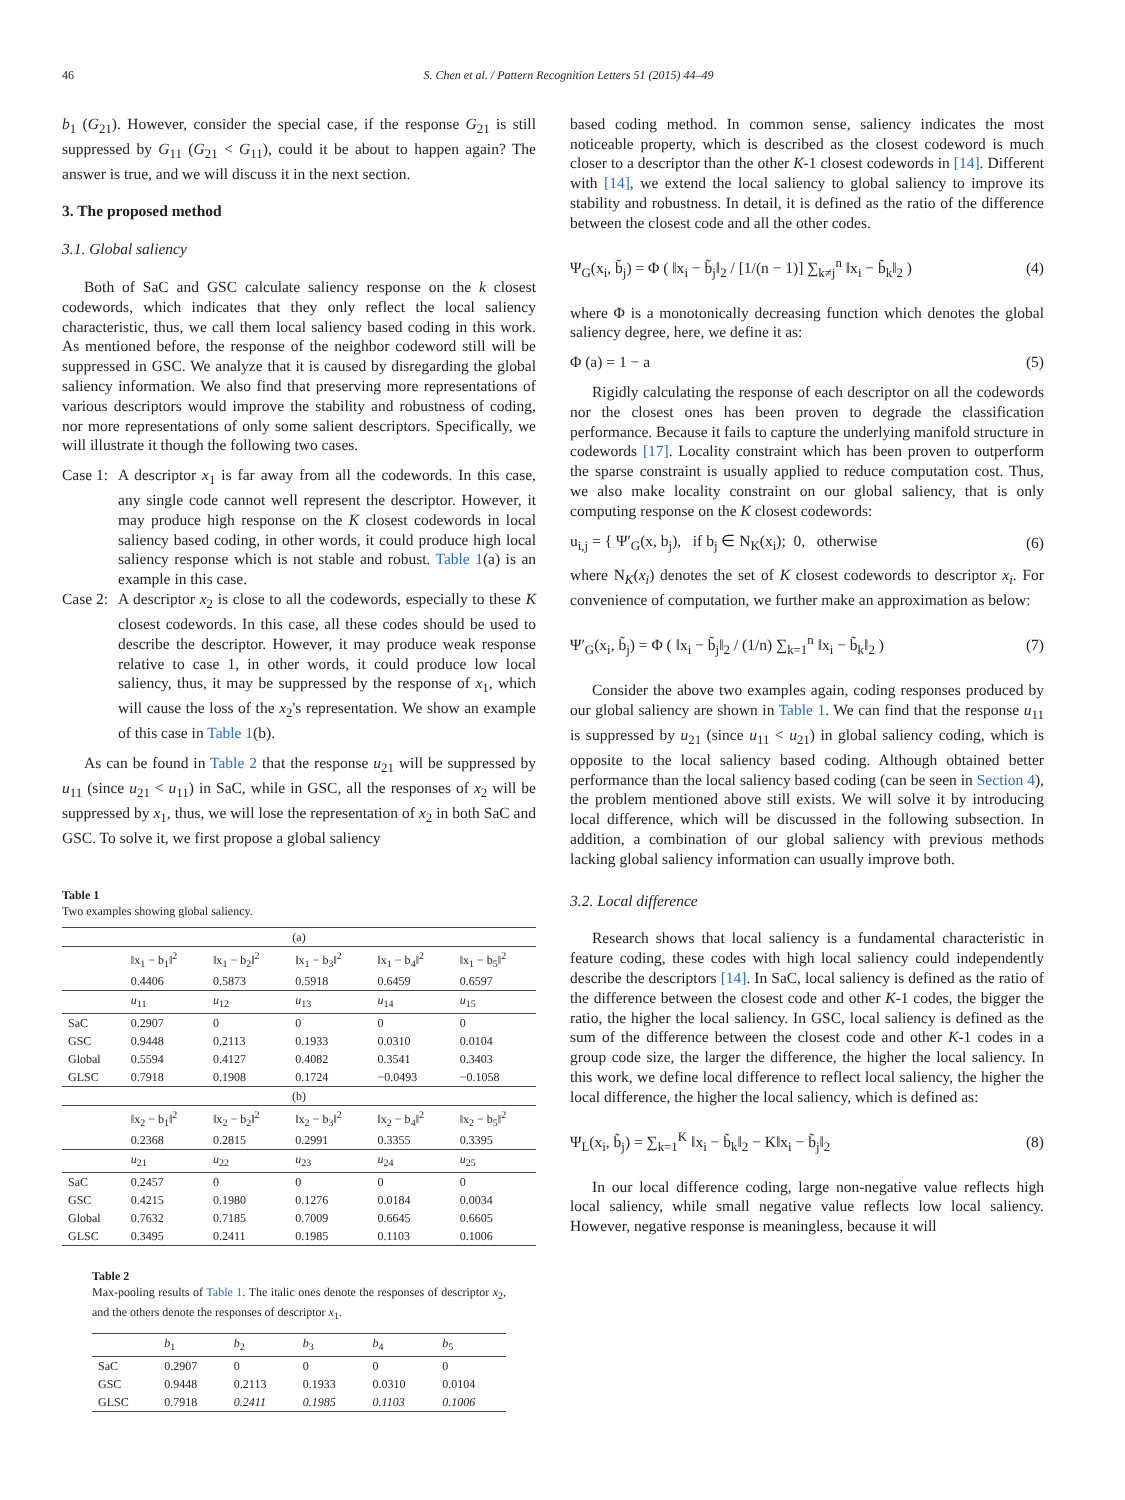46 S. Chen et al. / Pattern Recognition Letters 51 (2015) 44–49
b<sub>1</sub> (G<sub>21</sub>). However, consider the special case, if the response G<sub>21</sub> is still suppressed by G<sub>11</sub> (G<sub>21</sub> < G<sub>11</sub>), could it be about to happen again? The answer is true, and we will discuss it in the next section.
3. The proposed method
3.1. Global saliency
Both of SaC and GSC calculate saliency response on the k closest codewords, which indicates that they only reflect the local saliency characteristic, thus, we call them local saliency based coding in this work. As mentioned before, the response of the neighbor codeword still will be suppressed in GSC. We analyze that it is caused by disregarding the global saliency information. We also find that preserving more representations of various descriptors would improve the stability and robustness of coding, nor more representations of only some salient descriptors. Specifically, we will illustrate it though the following two cases.
Case 1:
A descriptor x<sub>1</sub> is far away from all the codewords. In this case, any single code cannot well represent the descriptor. However, it may produce high response on the K closest codewords in local saliency based coding, in other words, it could produce high local saliency response which is not stable and robust. Table 1(a) is an example in this case.
Case 2:
A descriptor x<sub>2</sub> is close to all the codewords, especially to these K closest codewords. In this case, all these codes should be used to describe the descriptor. However, it may produce weak response relative to case 1, in other words, it could produce low local saliency, thus, it may be suppressed by the response of x<sub>1</sub>, which will cause the loss of the x<sub>2</sub>'s representation. We show an example of this case in Table 1(b).
As can be found in Table 2 that the response u<sub>21</sub> will be suppressed by u<sub>11</sub> (since u<sub>21</sub> < u<sub>11</sub>) in SaC, while in GSC, all the responses of x<sub>2</sub> will be suppressed by x<sub>1</sub>, thus, we will lose the representation of x<sub>2</sub> in both SaC and GSC. To solve it, we first propose a global saliency
Table 1
Two examples showing global saliency.
| (a) | | | | | |
| | ‖x<sub>1</sub> − b<sub>1</sub>‖<sup>2</sup> 0.4406 | ‖x<sub>1</sub> − b<sub>2</sub>‖<sup>2</sup> 0.5873 | ‖x<sub>1</sub> − b<sub>3</sub>‖<sup>2</sup> 0.5918 | ‖x<sub>1</sub> − b<sub>4</sub>‖<sup>2</sup> 0.6459 | ‖x<sub>1</sub> − b<sub>5</sub>‖<sup>2</sup> 0.6597 |
| | u<sub>11</sub> | u<sub>12</sub> | u<sub>13</sub> | u<sub>14</sub> | u<sub>15</sub> |
| SaC | 0.2907 | 0 | 0 | 0 | 0 |
| GSC | 0.9448 | 0.2113 | 0.1933 | 0.0310 | 0.0104 |
| Global | 0.5594 | 0.4127 | 0.4082 | 0.3541 | 0.3403 |
| GLSC | 0.7918 | 0.1908 | 0.1724 | −0.0493 | −0.1058 |
| (b) | | | | | |
| | ‖x<sub>2</sub> − b<sub>1</sub>‖<sup>2</sup> 0.2368 | ‖x<sub>2</sub> − b<sub>2</sub>‖<sup>2</sup> 0.2815 | ‖x<sub>2</sub> − b<sub>3</sub>‖<sup>2</sup> 0.2991 | ‖x<sub>2</sub> − b<sub>4</sub>‖<sup>2</sup> 0.3355 | ‖x<sub>2</sub> − b<sub>5</sub>‖<sup>2</sup> 0.3395 |
| | u<sub>21</sub> | u<sub>22</sub> | u<sub>23</sub> | u<sub>24</sub> | u<sub>25</sub> |
| SaC | 0.2457 | 0 | 0 | 0 | 0 |
| GSC | 0.4215 | 0.1980 | 0.1276 | 0.0184 | 0.0034 |
| Global | 0.7632 | 0.7185 | 0.7009 | 0.6645 | 0.6605 |
| GLSC | 0.3495 | 0.2411 | 0.1985 | 0.1103 | 0.1006 |
Table 2
Max-pooling results of Table 1. The italic ones denote the responses of descriptor x<sub>2</sub>, and the others denote the responses of descriptor x<sub>1</sub>.
| | b<sub>1</sub> | b<sub>2</sub> | b<sub>3</sub> | b<sub>4</sub> | b<sub>5</sub> |
| --- | --- | --- | --- | --- | --- |
| SaC | 0.2907 | 0 | 0 | 0 | 0 |
| GSC | 0.9448 | 0.2113 | 0.1933 | 0.0310 | 0.0104 |
| GLSC | 0.7918 | 0.2411 | 0.1985 | 0.1103 | 0.1006 |
based coding method. In common sense, saliency indicates the most noticeable property, which is described as the closest codeword is much closer to a descriptor than the other K-1 closest codewords in [14]. Different with [14], we extend the local saliency to global saliency to improve its stability and robustness. In detail, it is defined as the ratio of the difference between the closest code and all the other codes.
Ψ<sub>G</sub>(x<sub>i</sub>, b̃<sub>j</sub>) = Φ ( ‖x<sub>i</sub> − b̃<sub>j</sub>‖<sub>2</sub> / [1/(n − 1)] ∑<sub>k≠j</sub><sup>n</sup> ‖x<sub>i</sub> − b̃<sub>k</sub>‖<sub>2</sub> ) (4)
where Φ is a monotonically decreasing function which denotes the global saliency degree, here, we define it as:
Φ (a) = 1 − a (5)
Rigidly calculating the response of each descriptor on all the codewords nor the closest ones has been proven to degrade the classification performance. Because it fails to capture the underlying manifold structure in codewords [17]. Locality constraint which has been proven to outperform the sparse constraint is usually applied to reduce computation cost. Thus, we also make locality constraint on our global saliency, that is only computing response on the K closest codewords:
u<sub>i,j</sub> = { Ψ′<sub>G</sub>(x, b<sub>j</sub>), if b<sub>j</sub> ∈ N<sub>K</sub>(x<sub>i</sub>); 0, otherwise (6)
where N<sub>K</sub>(x<sub>i</sub>) denotes the set of K closest codewords to descriptor x<sub>i</sub>. For convenience of computation, we further make an approximation as below:
Ψ′<sub>G</sub>(x<sub>i</sub>, b̃<sub>j</sub>) = Φ ( ‖x<sub>i</sub> − b̃<sub>j</sub>‖<sub>2</sub> / (1/n) ∑<sub>k=1</sub><sup>n</sup> ‖x<sub>i</sub> − b̃<sub>k</sub>‖<sub>2</sub> ) (7)
Consider the above two examples again, coding responses produced by our global saliency are shown in Table 1. We can find that the response u<sub>11</sub> is suppressed by u<sub>21</sub> (since u<sub>11</sub> < u<sub>21</sub>) in global saliency coding, which is opposite to the local saliency based coding. Although obtained better performance than the local saliency based coding (can be seen in Section 4), the problem mentioned above still exists. We will solve it by introducing local difference, which will be discussed in the following subsection. In addition, a combination of our global saliency with previous methods lacking global saliency information can usually improve both.
3.2. Local difference
Research shows that local saliency is a fundamental characteristic in feature coding, these codes with high local saliency could independently describe the descriptors [14]. In SaC, local saliency is defined as the ratio of the difference between the closest code and other K-1 codes, the bigger the ratio, the higher the local saliency. In GSC, local saliency is defined as the sum of the difference between the closest code and other K-1 codes in a group code size, the larger the difference, the higher the local saliency. In this work, we define local difference to reflect local saliency, the higher the local difference, the higher the local saliency, which is defined as:
Ψ<sub>L</sub>(x<sub>i</sub>, b̃<sub>j</sub>) = ∑<sub>k=1</sub><sup>K</sup> ‖x<sub>i</sub> − b̃<sub>k</sub>‖<sub>2</sub> − K‖x<sub>i</sub> − b̃<sub>j</sub>‖<sub>2</sub> (8)
In our local difference coding, large non-negative value reflects high local saliency, while small negative value reflects low local saliency. However, negative response is meaningless, because it will